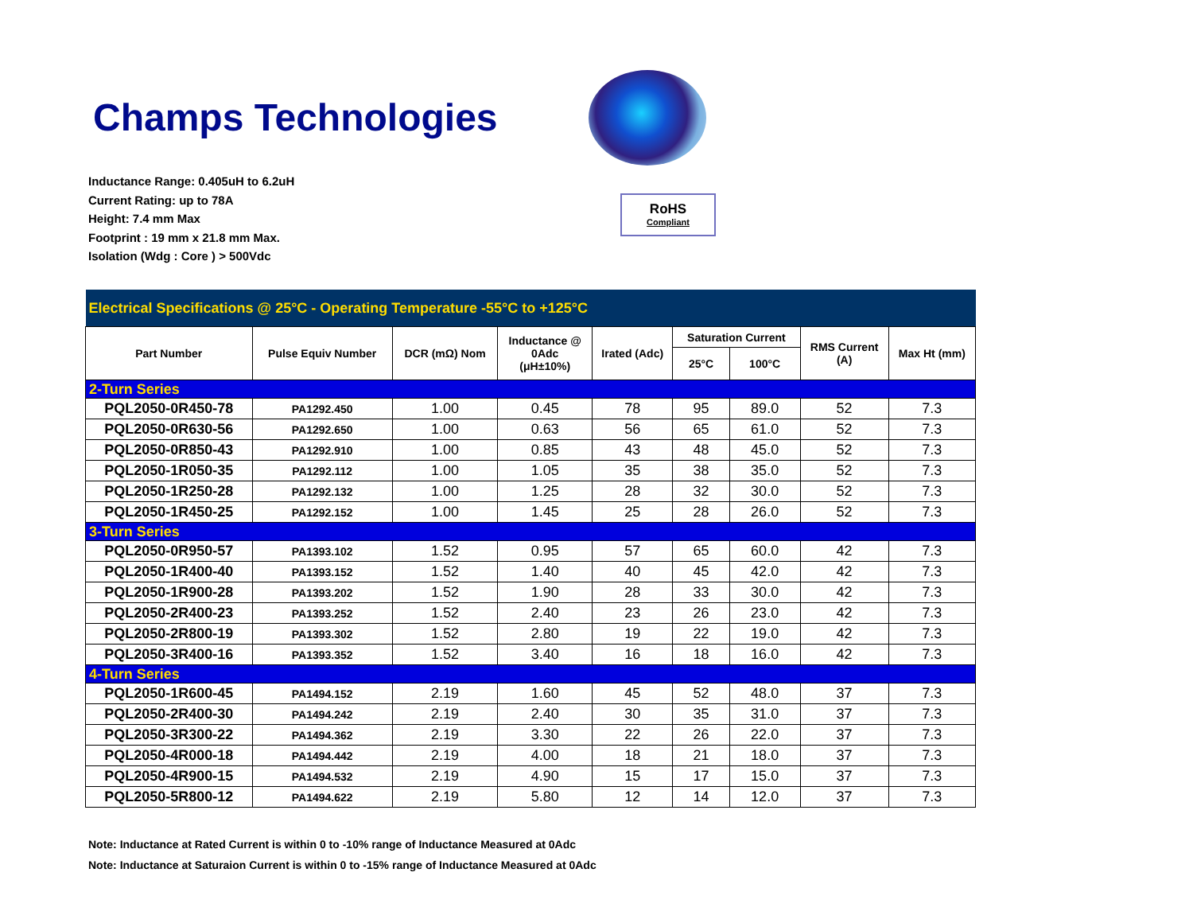Champs Technologies
Inductance Range: 0.405uH to 6.2uH
Current Rating: up to 78A
Height: 7.4 mm Max
Footprint : 19 mm x 21.8 mm Max.
Isolation (Wdg : Core ) > 500Vdc
RoHS
Compliant
| Electrical Specifications @ 25°C - Operating Temperature -55°C to +125°C | | | | | | | | |
| Part Number | Pulse Equiv Number | DCR (mΩ) Nom | Inductance @ 0Adc (μH±10%) | Irated (Adc) | Saturation Current | | RMS Current (A) | Max Ht (mm) |
| | | | | | 25°C | 100°C | | |
| 2-Turn Series | | | | | | | | |
| PQL2050-0R450-78 | PA1292.450 | 1.00 | 0.45 | 78 | 95 | 89.0 | 52 | 7.3 |
| PQL2050-0R630-56 | PA1292.650 | 1.00 | 0.63 | 56 | 65 | 61.0 | 52 | 7.3 |
| PQL2050-0R850-43 | PA1292.910 | 1.00 | 0.85 | 43 | 48 | 45.0 | 52 | 7.3 |
| PQL2050-1R050-35 | PA1292.112 | 1.00 | 1.05 | 35 | 38 | 35.0 | 52 | 7.3 |
| PQL2050-1R250-28 | PA1292.132 | 1.00 | 1.25 | 28 | 32 | 30.0 | 52 | 7.3 |
| PQL2050-1R450-25 | PA1292.152 | 1.00 | 1.45 | 25 | 28 | 26.0 | 52 | 7.3 |
| 3-Turn Series | | | | | | | | |
| PQL2050-0R950-57 | PA1393.102 | 1.52 | 0.95 | 57 | 65 | 60.0 | 42 | 7.3 |
| PQL2050-1R400-40 | PA1393.152 | 1.52 | 1.40 | 40 | 45 | 42.0 | 42 | 7.3 |
| PQL2050-1R900-28 | PA1393.202 | 1.52 | 1.90 | 28 | 33 | 30.0 | 42 | 7.3 |
| PQL2050-2R400-23 | PA1393.252 | 1.52 | 2.40 | 23 | 26 | 23.0 | 42 | 7.3 |
| PQL2050-2R800-19 | PA1393.302 | 1.52 | 2.80 | 19 | 22 | 19.0 | 42 | 7.3 |
| PQL2050-3R400-16 | PA1393.352 | 1.52 | 3.40 | 16 | 18 | 16.0 | 42 | 7.3 |
| 4-Turn Series | | | | | | | | |
| PQL2050-1R600-45 | PA1494.152 | 2.19 | 1.60 | 45 | 52 | 48.0 | 37 | 7.3 |
| PQL2050-2R400-30 | PA1494.242 | 2.19 | 2.40 | 30 | 35 | 31.0 | 37 | 7.3 |
| PQL2050-3R300-22 | PA1494.362 | 2.19 | 3.30 | 22 | 26 | 22.0 | 37 | 7.3 |
| PQL2050-4R000-18 | PA1494.442 | 2.19 | 4.00 | 18 | 21 | 18.0 | 37 | 7.3 |
| PQL2050-4R900-15 | PA1494.532 | 2.19 | 4.90 | 15 | 17 | 15.0 | 37 | 7.3 |
| PQL2050-5R800-12 | PA1494.622 | 2.19 | 5.80 | 12 | 14 | 12.0 | 37 | 7.3 |
Note: Inductance at Rated Current is within 0 to -10% range of Inductance Measured at 0Adc
Note: Inductance at Saturaion Current is within 0 to -15% range of Inductance Measured at 0Adc